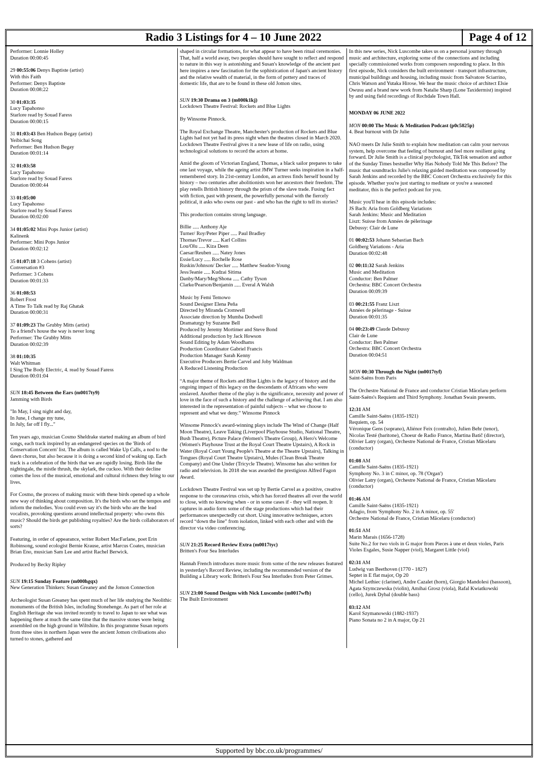Radio 3 Listings for 4 – 10 June 2022
Page 4 of 12
Performer: Lonnie Holley
Duration 00:00:45
29 00:55:06 Denys Baptiste (artist)
With this Faith
Performer: Denys Baptiste
Duration 00:08:22
30 01:03:35
Lucy Tapahonso
Starlore read by Souad Faress
Duration 00:00:15
31 01:03:43 Ben Hudson Begay (artist)
Yeibichai Song
Performer: Ben Hudson Begay
Duration 00:01:14
32 01:03:58
Lucy Tapahonso
Starlore read by Souad Faress
Duration 00:00:44
33 01:05:00
Lucy Tapahonso
Starlore read by Souad Faress
Duration 00:02:00
34 01:05:02 Mini Pops Junior (artist)
Kalinenk
Performer: Mini Pops Junior
Duration 00:02:12
35 01:07:18 3 Cohens (artist)
Conversation #3
Performer: 3 Cohens
Duration 00:01:33
36 01:08:53
Robert Frost
A Time To Talk read by Raj Ghatak
Duration 00:00:31
37 01:09:23 The Grubby Mitts (artist)
To a friend's house the way is never long
Performer: The Grubby Mitts
Duration 00:02:39
38 01:10:35
Walt Whitman
I Sing The Body Electric, 4. read by Souad Faress
Duration 00:01:04
SUN 18:45 Between the Ears (m0017ty9)
Jamming with Birds
"In May, I sing night and day,
In June, I change my tune,
In July, far off I fly..."
Ten years ago, musician Cosmo Sheldrake started making an album of bird songs, each track inspired by an endangered species on the 'Birds of Conservation Concern' list. The album is called Wake Up Calls, a nod to the dawn chorus, but also because it is doing a second kind of waking up. Each track is a celebration of the birds that we are rapidly losing. Birds like the nightingale, the mistle thrush, the skylark, the cuckoo. With their decline comes the loss of the musical, emotional and cultural richness they bring to our lives.
For Cosmo, the process of making music with these birds opened up a whole new way of thinking about composition. It's the birds who set the tempos and inform the melodies. You could even say it's the birds who are the lead vocalists, provoking questions around intellectual property: who owns this music? Should the birds get publishing royalties? Are the birds collaborators of sorts?
Featuring, in order of appearance, writer Robert MacFarlane, poet Erin Robinsong, sound ecologist Bernie Krause, artist Marcus Coates, musician Brian Eno, musician Sam Lee and artist Rachel Berwick.
Produced by Becky Ripley
SUN 19:15 Sunday Feature (m000hgqx)
New Generation Thinkers: Susan Greaney and the Jomon Connection
Archeologist Susan Greaney has spent much of her life studying the Neolithic monuments of the British Isles, including Stonehenge. As part of her role at English Heritage she was invited recently to travel to Japan to see what was happening there at much the same time that the massive stones were being assembled on the high ground in Wiltshire. In this programme Susan reports from three sites in northern Japan were the ancient Jomon civilisations also turned to stones, gathered and
shaped in circular formations, for what appear to have been ritual ceremonies. That, half a world away, two peoples should have sought to reflect and respond to nature in this way is astonishing and Susan's knowledge of the ancient past here inspires a new fascination for the sophistication of Japan's ancient history and the relative wealth of material, in the form of pottery and traces of domestic life, that are to be found in these old Jomon sites.
SUN 19:30 Drama on 3 (m000k1kj)
Lockdown Theatre Festival: Rockets and Blue Lights
By Winsome Pinnock.
The Royal Exchange Theatre, Manchester's production of Rockets and Blue Lights had not yet had its press night when the theatres closed in March 2020. Lockdown Theatre Festival gives it a new lease of life on radio, using technological solutions to record the actors at home.
Amid the gloom of Victorian England, Thomas, a black sailor prepares to take one last voyage, while the ageing artist JMW Turner seeks inspiration in a half-remembered story. In 21st-century London, an actress finds herself bound by history – two centuries after abolitionists won her ancestors their freedom. The play retells British history through the prism of the slave trade. Fusing fact with fiction, past with present, the powerfully personal with the fiercely political, it asks who owns our past - and who has the right to tell its stories?
This production contains strong language.
Billie ..... Anthony Aje
Turner/ Roy/Peter Piper ..... Paul Bradley
Thomas/Trevor ..... Karl Collins
Lou/Olu ..... Kiza Deen
Caesar/Reuben ..... Natey Jones
Essie/Lucy ..... Rochelle Rose
Ruskin/Johnson/ Decker ..... Matthew Seadon-Young
Jess/Jeanie ..... Kudzai Sitima
Danby/Mary/Meg/Shona ..... Cathy Tyson
Clarke/Pearson/Benjamin ..... Everal A Walsh
Music by Femi Temowo
Sound Designer Elena Peña
Directed by Miranda Cromwell
Associate direction by Mumba Dodwell
Dramaturgy by Suzanne Bell
Produced by Jeremy Mortimer and Steve Bond
Additional production by Jack Howson
Sound Editing by Adam Woodhams
Production Coordinator Gabriel Francis
Production Manager Sarah Kenny
Executive Producers Bertie Carvel and Joby Waldman
A Reduced Listening Production
“A major theme of Rockets and Blue Lights is the legacy of history and the ongoing impact of this legacy on the descendants of Africans who were enslaved. Another theme of the play is the significance, necessity and power of love in the face of such a history and the challenge of achieving that. I am also interested in the representation of painful subjects – what we choose to represent and what we deny.” Winsome Pinnock
Winsome Pinnock's award-winning plays include The Wind of Change (Half Moon Theatre), Leave Taking (Liverpool Playhouse Studio, National Theatre, Bush Theatre), Picture Palace (Women's Theatre Group), A Hero's Welcome (Women's Playhouse Trust at the Royal Court Theatre Upstairs), A Rock in Water (Royal Court Young People's Theatre at the Theatre Upstairs), Talking in Tongues (Royal Court Theatre Upstairs), Mules (Clean Break Theatre Company) and One Under (Tricycle Theatre). Winsome has also written for radio and television. In 2018 she was awarded the prestigious Alfred Fagon Award.
Lockdown Theatre Festival was set up by Bertie Carvel as a positive, creative response to the coronavirus crisis, which has forced theatres all over the world to close, with no knowing when - or in some cases if - they will reopen. It captures in audio form some of the stage productions which had their performances unexpectedly cut short. Using innovative techniques, actors record “down the line” from isolation, linked with each other and with the director via video conferencing.
SUN 21:25 Record Review Extra (m0017tyc)
Britten's Four Sea Interludes
Hannah French introduces more music from some of the new releases featured in yesterday's Record Review, including the recommended version of the Building a Library work: Britten's Four Sea Interludes from Peter Grimes.
SUN 23:00 Sound Designs with Nick Luscombe (m0017wfb)
The Built Environment
In this new series, Nick Luscombe takes us on a personal journey through music and architecture, exploring some of the connections and including specially commissioned works from composers responding to place. In this first episode, Nick considers the built environment - transport infrastructure, municipal buildings and housing, including music from Salvatore Sciarrino, Chris Watson and Yutaka Hirose. We hear the music choice of architect Elsie Owusu and a brand new work from Natalie Sharp (Lone Taxidermist) inspired by and using field recordings of Rochdale Town Hall.
MONDAY 06 JUNE 2022
MON 00:00 The Music & Meditation Podcast (p0c5825p)
4. Beat burnout with Dr Julie
NAO meets Dr Julie Smith to explain how meditation can calm your nervous system, help overcome that feeling of burnout and feel more resilient going forward. Dr Julie Smith is a clinical psychologist, TikTok sensation and author of the Sunday Times bestseller Why Has Nobody Told Me This Before? The music that soundtracks Julie's relaxing guided meditation was composed by Sarah Jenkins and recorded by the BBC Concert Orchestra exclusively for this episode. Whether you're just starting to meditate or you're a seasoned meditator, this is the perfect podcast for you.
Music you'll hear in this episode includes:
JS Bach: Aria from Goldberg Variations
Sarah Jenkins: Music and Meditation
Liszt: Suisse from Années de pèlerinage
Debussy: Clair de Lune
01 00:02:53 Johann Sebastian Bach
Goldberg Variations - Aria
Duration 00:02:48
02 00:11:32 Sarah Jenkins
Music and Meditation
Conductor: Ben Palmer
Orchestra: BBC Concert Orchestra
Duration 00:09:39
03 00:21:55 Franz Liszt
Années de pèlerinage - Suisse
Duration 00:01:35
04 00:23:49 Claude Debussy
Clair de Lune
Conductor: Ben Palmer
Orchestra: BBC Concert Orchestra
Duration 00:04:51
MON 00:30 Through the Night (m0017tyf)
Saint-Saëns from Paris
The Orchestre National de France and conductor Cristian Măcelaru perform Saint-Saëns's Requiem and Third Symphony. Jonathan Swain presents.
12:31 AM
Camille Saint-Saëns (1835-1921)
Requiem, op. 54
Véronique Gens (soprano), Aliénor Feix (contralto), Julien Behr (tenor), Nicolas Testé (baritone), Choeur de Radio France, Martina Batič (director), Olivier Latry (organ), Orchestre National de France, Cristian Măcelaru (conductor)
01:08 AM
Camille Saint-Saëns (1835-1921)
Symphony No. 3 in C minor, op. 78 ('Organ')
Olivier Latry (organ), Orchestre National de France, Cristian Măcelaru (conductor)
01:46 AM
Camille Saint-Saëns (1835-1921)
Adagio, from 'Symphony No. 2 in A minor, op. 55'
Orchestre National de France, Cristian Măcelaru (conductor)
01:51 AM
Marin Marais (1656-1728)
Suite No.2 for two viols in G major from Pieces à une et deux violes, Paris
Violes Esgales, Susie Napper (viol), Margaret Little (viol)
02:31 AM
Ludwig van Beethoven (1770 - 1827)
Septet in E flat major, Op 20
Michel Lethiec (clarinet), Andre Cazalet (horn), Giorgio Mandolesi (bassoon), Agata Szymczewska (violin), Amihai Grosz (viola), Rafal Kwiatkowski (cello), Jurek Dybal (double bass)
03:12 AM
Karol Szymanowski (1882-1937)
Piano Sonata no 2 in A major, Op 21
Supported by bbc.co.uk/programmes/